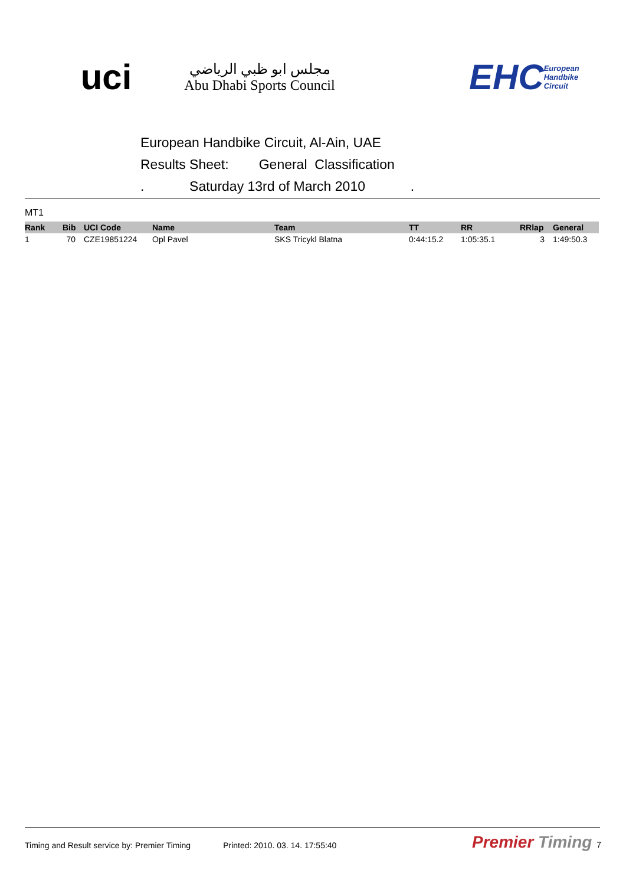uci
مجلس ابو ظبي الرياضي
Abu Dhabi Sports Council
EHC European Handbike Circuit
European Handbike Circuit, Al-Ain, UAE
Results Sheet: General Classification
. Saturday 13rd of March 2010 .
MT1
| Rank | Bib | UCI Code | Name | Team | TT | RR | RRlap | General |
| --- | --- | --- | --- | --- | --- | --- | --- | --- |
| 1 | 70 | CZE19851224 | Opl Pavel | SKS Tricykl Blatna | 0:44:15.2 | 1:05:35.1 | 3 | 1:49:50.3 |
Timing and Result service by: Premier Timing Printed: 2010. 03. 14. 17:55:40
Premier Timing 7